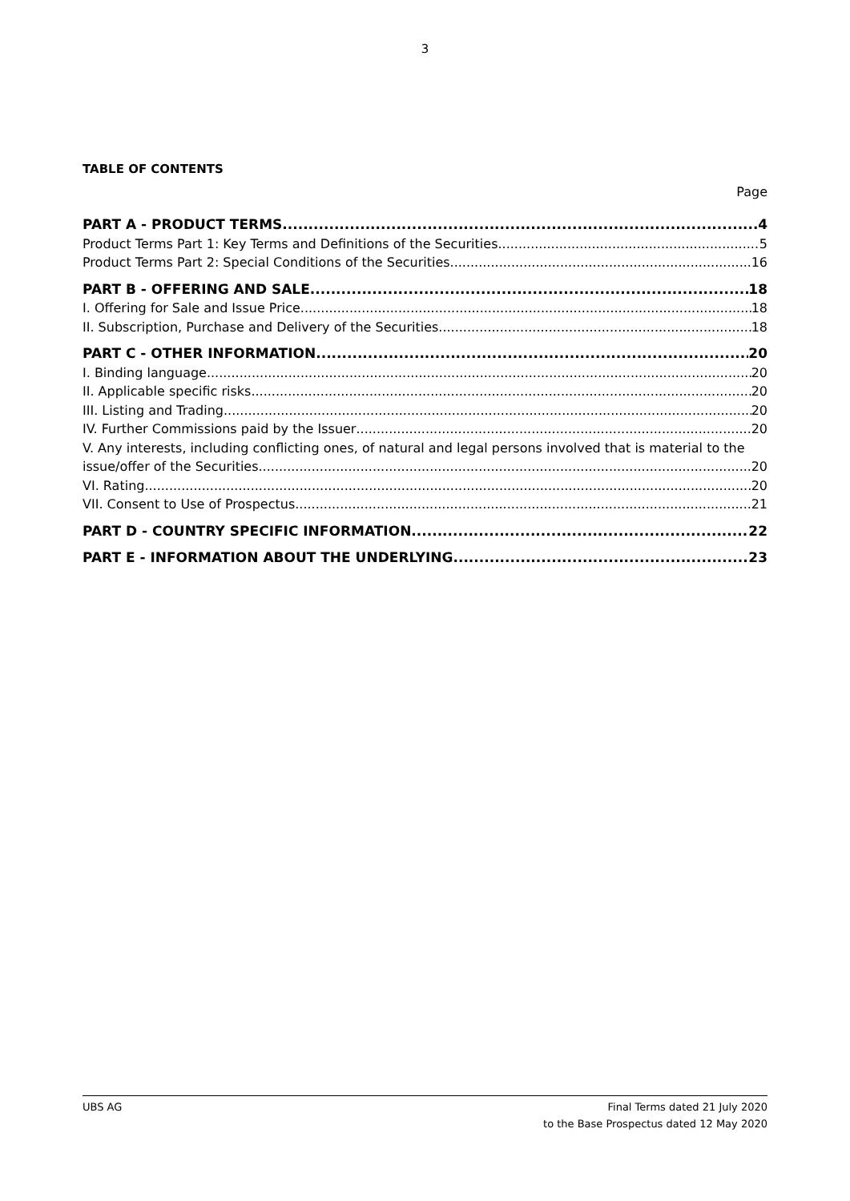3
TABLE OF CONTENTS
Page
PART A - PRODUCT TERMS 4
Product Terms Part 1: Key Terms and Definitions of the Securities 5
Product Terms Part 2: Special Conditions of the Securities 16
PART B - OFFERING AND SALE 18
I. Offering for Sale and Issue Price 18
II. Subscription, Purchase and Delivery of the Securities 18
PART C - OTHER INFORMATION 20
I. Binding language 20
II. Applicable specific risks 20
III. Listing and Trading 20
IV. Further Commissions paid by the Issuer 20
V. Any interests, including conflicting ones, of natural and legal persons involved that is material to the
issue/offer of the Securities 20
VI. Rating 20
VII. Consent to Use of Prospectus 21
PART D - COUNTRY SPECIFIC INFORMATION 22
PART E - INFORMATION ABOUT THE UNDERLYING 23
UBS AG Final Terms dated 21 July 2020
to the Base Prospectus dated 12 May 2020